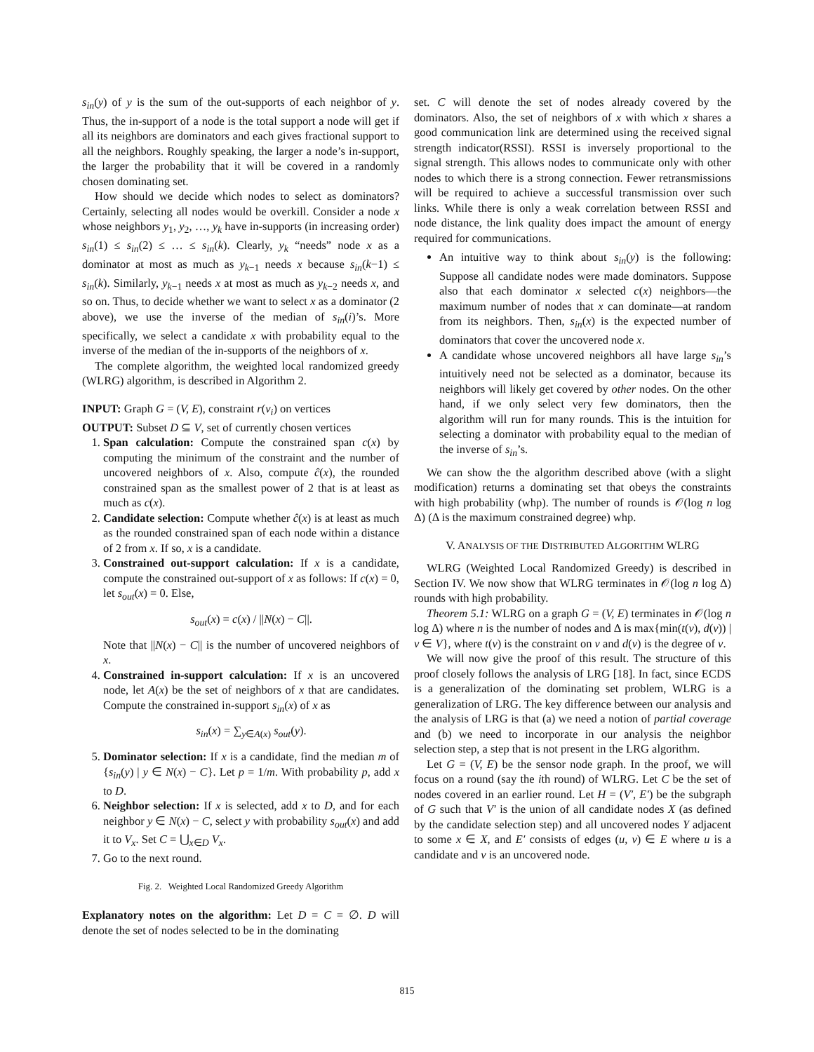s<sub>in</sub>(y) of y is the sum of the out-supports of each neighbor of y. Thus, the in-support of a node is the total support a node will get if all its neighbors are dominators and each gives fractional support to all the neighbors. Roughly speaking, the larger a node’s in-support, the larger the probability that it will be covered in a randomly chosen dominating set.
How should we decide which nodes to select as dominators? Certainly, selecting all nodes would be overkill. Consider a node x whose neighbors y<sub>1</sub>, y<sub>2</sub>, …, y<sub>k</sub> have in-supports (in increasing order) s<sub>in</sub>(1) ≤ s<sub>in</sub>(2) ≤ … ≤ s<sub>in</sub>(k). Clearly, y<sub>k</sub> “needs” node x as a dominator at most as much as y<sub>k−1</sub> needs x because s<sub>in</sub>(k−1) ≤ s<sub>in</sub>(k). Similarly, y<sub>k−1</sub> needs x at most as much as y<sub>k−2</sub> needs x, and so on. Thus, to decide whether we want to select x as a dominator (2 above), we use the inverse of the median of s<sub>in</sub>(i)’s. More specifically, we select a candidate x with probability equal to the inverse of the median of the in-supports of the neighbors of x.
The complete algorithm, the weighted local randomized greedy (WLRG) algorithm, is described in Algorithm 2.
INPUT: Graph G = (V, E), constraint r(v<sub>i</sub>) on vertices
OUTPUT: Subset D ⊆ V, set of currently chosen vertices
1. Span calculation: Compute the constrained span c(x) by computing the minimum of the constraint and the number of uncovered neighbors of x. Also, compute ĉ(x), the rounded constrained span as the smallest power of 2 that is at least as much as c(x).
2. Candidate selection: Compute whether ĉ(x) is at least as much as the rounded constrained span of each node within a distance of 2 from x. If so, x is a candidate.
3. Constrained out-support calculation: If x is a candidate, compute the constrained out-support of x as follows: If c(x) = 0, let s<sub>out</sub>(x) = 0. Else,
s<sub>out</sub>(x) = c(x) / ||N(x) − C||.
Note that ||N(x) − C|| is the number of uncovered neighbors of x.
4. Constrained in-support calculation: If x is an uncovered node, let A(x) be the set of neighbors of x that are candidates. Compute the constrained in-support s<sub>in</sub>(x) of x as
s<sub>in</sub>(x) = ∑<sub>y∈A(x)</sub> s<sub>out</sub>(y).
5. Dominator selection: If x is a candidate, find the median m of {s<sub>in</sub>(y) | y ∈ N(x) − C}. Let p = 1/m. With probability p, add x to D.
6. Neighbor selection: If x is selected, add x to D, and for each neighbor y ∈ N(x) − C, select y with probability s<sub>out</sub>(x) and add it to V<sub>x</sub>. Set C = ⋃<sub>x∈D</sub> V<sub>x</sub>.
7. Go to the next round.
Fig. 2. Weighted Local Randomized Greedy Algorithm
Explanatory notes on the algorithm: Let D = C = ∅. D will denote the set of nodes selected to be in the dominating
set. C will denote the set of nodes already covered by the dominators. Also, the set of neighbors of x with which x shares a good communication link are determined using the received signal strength indicator(RSSI). RSSI is inversely proportional to the signal strength. This allows nodes to communicate only with other nodes to which there is a strong connection. Fewer retransmissions will be required to achieve a successful transmission over such links. While there is only a weak correlation between RSSI and node distance, the link quality does impact the amount of energy required for communications.
An intuitive way to think about s<sub>in</sub>(y) is the following: Suppose all candidate nodes were made dominators. Suppose also that each dominator x selected c(x) neighbors—the maximum number of nodes that x can dominate—at random from its neighbors. Then, s<sub>in</sub>(x) is the expected number of dominators that cover the uncovered node x.
A candidate whose uncovered neighbors all have large s<sub>in</sub>’s intuitively need not be selected as a dominator, because its neighbors will likely get covered by other nodes. On the other hand, if we only select very few dominators, then the algorithm will run for many rounds. This is the intuition for selecting a dominator with probability equal to the median of the inverse of s<sub>in</sub>’s.
We can show the the algorithm described above (with a slight modification) returns a dominating set that obeys the constraints with high probability (whp). The number of rounds is 𝒪(log n log Δ) (Δ is the maximum constrained degree) whp.
V. ANALYSIS OF THE DISTRIBUTED ALGORITHM WLRG
WLRG (Weighted Local Randomized Greedy) is described in Section IV. We now show that WLRG terminates in 𝒪(log n log Δ) rounds with high probability.
Theorem 5.1: WLRG on a graph G = (V, E) terminates in 𝒪(log n log Δ) where n is the number of nodes and Δ is max{min(t(v), d(v)) | v ∈ V}, where t(v) is the constraint on v and d(v) is the degree of v.
We will now give the proof of this result. The structure of this proof closely follows the analysis of LRG [18]. In fact, since ECDS is a generalization of the dominating set problem, WLRG is a generalization of LRG. The key difference between our analysis and the analysis of LRG is that (a) we need a notion of partial coverage and (b) we need to incorporate in our analysis the neighbor selection step, a step that is not present in the LRG algorithm.
Let G = (V, E) be the sensor node graph. In the proof, we will focus on a round (say the ith round) of WLRG. Let C be the set of nodes covered in an earlier round. Let H = (V′, E′) be the subgraph of G such that V′ is the union of all candidate nodes X (as defined by the candidate selection step) and all uncovered nodes Y adjacent to some x ∈ X, and E′ consists of edges (u, v) ∈ E where u is a candidate and v is an uncovered node.
815